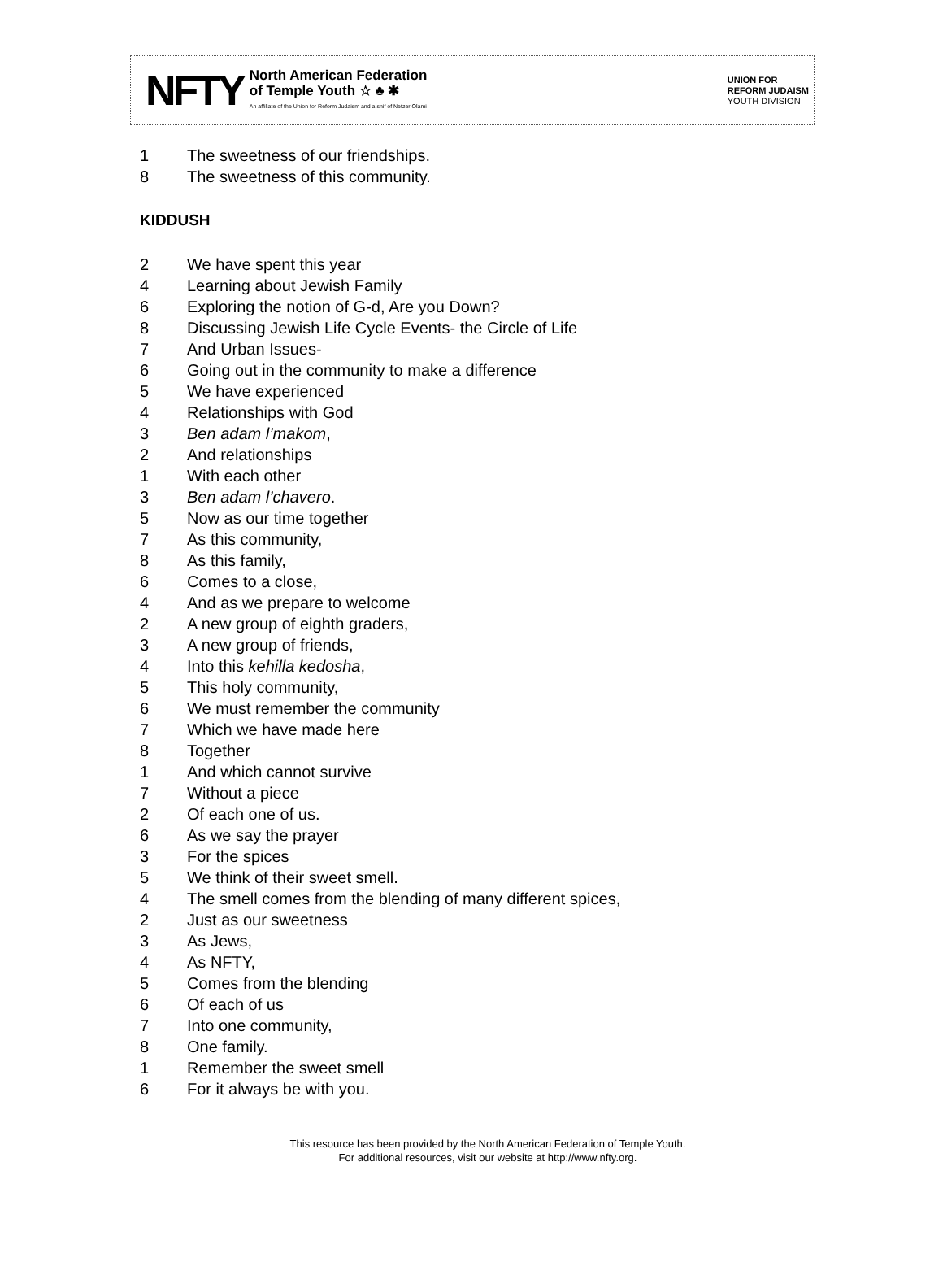NFTY
North American Federation
of Temple Youth ☆ ♣ ✱
An affiliate of the Union for Reform Judaism and a snif of Netzer Olami
UNION FOR
REFORM JUDAISM
YOUTH DIVISION
1 The sweetness of our friendships.
8 The sweetness of this community.
KIDDUSH
2 We have spent this year
4 Learning about Jewish Family
6 Exploring the notion of G-d, Are you Down?
8 Discussing Jewish Life Cycle Events- the Circle of Life
7 And Urban Issues-
6 Going out in the community to make a difference
5 We have experienced
4 Relationships with God
3 Ben adam l’makom,
2 And relationships
1 With each other
3 Ben adam l’chavero.
5 Now as our time together
7 As this community,
8 As this family,
6 Comes to a close,
4 And as we prepare to welcome
2 A new group of eighth graders,
3 A new group of friends,
4 Into this kehilla kedosha,
5 This holy community,
6 We must remember the community
7 Which we have made here
8 Together
1 And which cannot survive
7 Without a piece
2 Of each one of us.
6 As we say the prayer
3 For the spices
5 We think of their sweet smell.
4 The smell comes from the blending of many different spices,
2 Just as our sweetness
3 As Jews,
4 As NFTY,
5 Comes from the blending
6 Of each of us
7 Into one community,
8 One family.
1 Remember the sweet smell
6 For it always be with you.
This resource has been provided by the North American Federation of Temple Youth.
For additional resources, visit our website at http://www.nfty.org.